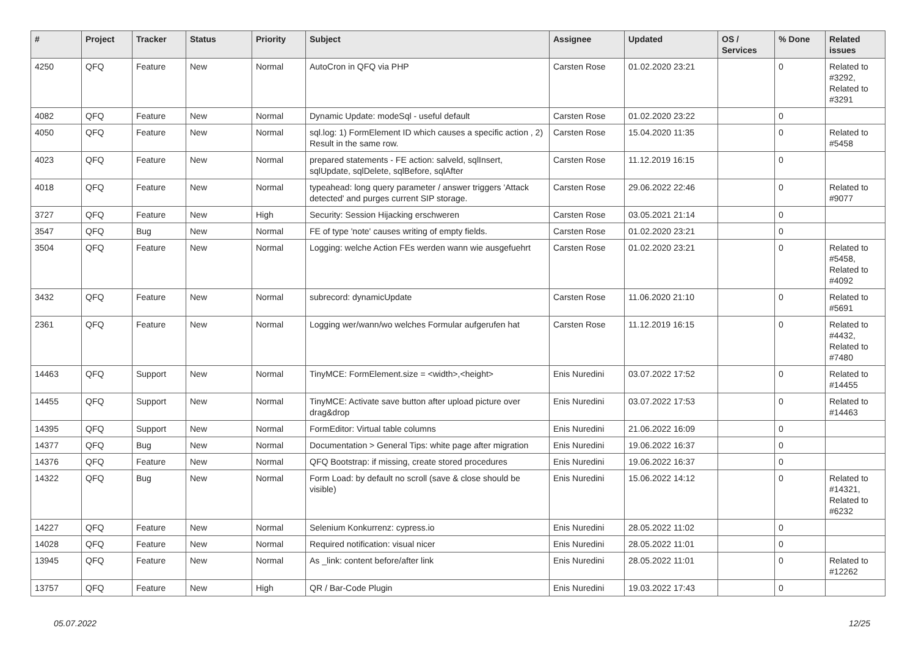| # | Project | Tracker | Status | Priority | Subject | Assignee | Updated | OS / Services | % Done | Related issues |
| --- | --- | --- | --- | --- | --- | --- | --- | --- | --- | --- |
| 4250 | QFQ | Feature | New | Normal | AutoCron in QFQ via PHP | Carsten Rose | 01.02.2020 23:21 | | 0 | Related to #3292, Related to #3291 |
| 4082 | QFQ | Feature | New | Normal | Dynamic Update: modeSql - useful default | Carsten Rose | 01.02.2020 23:22 | | 0 | |
| 4050 | QFQ | Feature | New | Normal | sql.log: 1) FormElement ID which causes a specific action , 2) Result in the same row. | Carsten Rose | 15.04.2020 11:35 | | 0 | Related to #5458 |
| 4023 | QFQ | Feature | New | Normal | prepared statements - FE action: salveld, sqlInsert, sqlUpdate, sqlDelete, sqlBefore, sqlAfter | Carsten Rose | 11.12.2019 16:15 | | 0 | |
| 4018 | QFQ | Feature | New | Normal | typeahead: long query parameter / answer triggers 'Attack detected' and purges current SIP storage. | Carsten Rose | 29.06.2022 22:46 | | 0 | Related to #9077 |
| 3727 | QFQ | Feature | New | High | Security: Session Hijacking erschweren | Carsten Rose | 03.05.2021 21:14 | | 0 | |
| 3547 | QFQ | Bug | New | Normal | FE of type 'note' causes writing of empty fields. | Carsten Rose | 01.02.2020 23:21 | | 0 | |
| 3504 | QFQ | Feature | New | Normal | Logging: welche Action FEs werden wann wie ausgefuehrt | Carsten Rose | 01.02.2020 23:21 | | 0 | Related to #5458, Related to #4092 |
| 3432 | QFQ | Feature | New | Normal | subrecord: dynamicUpdate | Carsten Rose | 11.06.2020 21:10 | | 0 | Related to #5691 |
| 2361 | QFQ | Feature | New | Normal | Logging wer/wann/wo welches Formular aufgerufen hat | Carsten Rose | 11.12.2019 16:15 | | 0 | Related to #4432, Related to #7480 |
| 14463 | QFQ | Support | New | Normal | TinyMCE: FormElement.size = <width>,<height> | Enis Nuredini | 03.07.2022 17:52 | | 0 | Related to #14455 |
| 14455 | QFQ | Support | New | Normal | TinyMCE: Activate save button after upload picture over drag&drop | Enis Nuredini | 03.07.2022 17:53 | | 0 | Related to #14463 |
| 14395 | QFQ | Support | New | Normal | FormEditor: Virtual table columns | Enis Nuredini | 21.06.2022 16:09 | | 0 | |
| 14377 | QFQ | Bug | New | Normal | Documentation > General Tips: white page after migration | Enis Nuredini | 19.06.2022 16:37 | | 0 | |
| 14376 | QFQ | Feature | New | Normal | QFQ Bootstrap: if missing, create stored procedures | Enis Nuredini | 19.06.2022 16:37 | | 0 | |
| 14322 | QFQ | Bug | New | Normal | Form Load: by default no scroll (save & close should be visible) | Enis Nuredini | 15.06.2022 14:12 | | 0 | Related to #14321, Related to #6232 |
| 14227 | QFQ | Feature | New | Normal | Selenium Konkurrenz: cypress.io | Enis Nuredini | 28.05.2022 11:02 | | 0 | |
| 14028 | QFQ | Feature | New | Normal | Required notification: visual nicer | Enis Nuredini | 28.05.2022 11:01 | | 0 | |
| 13945 | QFQ | Feature | New | Normal | As _link: content before/after link | Enis Nuredini | 28.05.2022 11:01 | | 0 | Related to #12262 |
| 13757 | QFQ | Feature | New | High | QR / Bar-Code Plugin | Enis Nuredini | 19.03.2022 17:43 | | 0 | |
05.07.2022 12/25